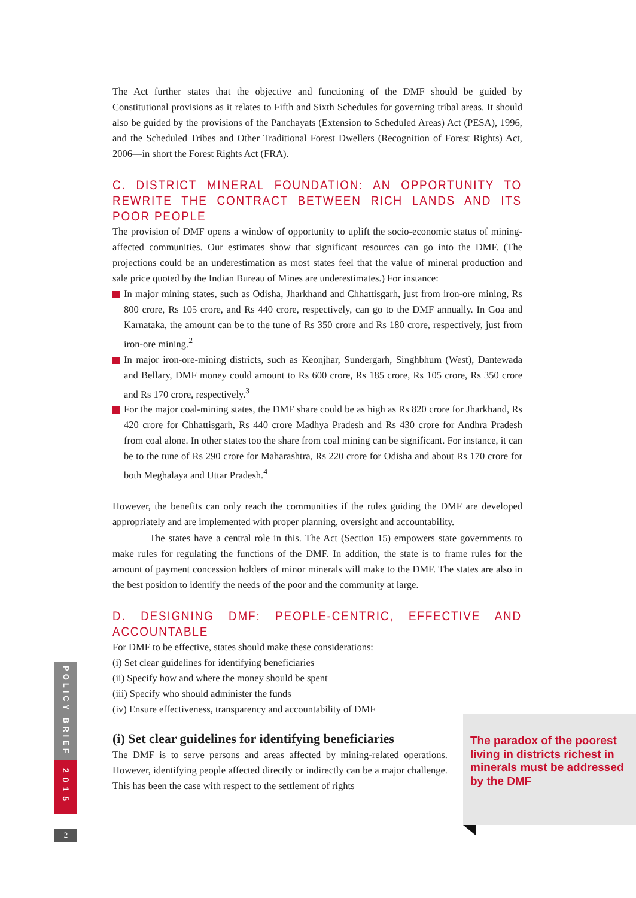The Act further states that the objective and functioning of the DMF should be guided by Constitutional provisions as it relates to Fifth and Sixth Schedules for governing tribal areas. It should also be guided by the provisions of the Panchayats (Extension to Scheduled Areas) Act (PESA), 1996, and the Scheduled Tribes and Other Traditional Forest Dwellers (Recognition of Forest Rights) Act, 2006—in short the Forest Rights Act (FRA).
C. DISTRICT MINERAL FOUNDATION: AN OPPORTUNITY TO REWRITE THE CONTRACT BETWEEN RICH LANDS AND ITS POOR PEOPLE
The provision of DMF opens a window of opportunity to uplift the socio-economic status of mining-affected communities. Our estimates show that significant resources can go into the DMF. (The projections could be an underestimation as most states feel that the value of mineral production and sale price quoted by the Indian Bureau of Mines are underestimates.) For instance:
In major mining states, such as Odisha, Jharkhand and Chhattisgarh, just from iron-ore mining, Rs 800 crore, Rs 105 crore, and Rs 440 crore, respectively, can go to the DMF annually. In Goa and Karnataka, the amount can be to the tune of Rs 350 crore and Rs 180 crore, respectively, just from iron-ore mining.<sup>2</sup>
In major iron-ore-mining districts, such as Keonjhar, Sundergarh, Singhbhum (West), Dantewada and Bellary, DMF money could amount to Rs 600 crore, Rs 185 crore, Rs 105 crore, Rs 350 crore and Rs 170 crore, respectively.<sup>3</sup>
For the major coal-mining states, the DMF share could be as high as Rs 820 crore for Jharkhand, Rs 420 crore for Chhattisgarh, Rs 440 crore Madhya Pradesh and Rs 430 crore for Andhra Pradesh from coal alone. In other states too the share from coal mining can be significant. For instance, it can be to the tune of Rs 290 crore for Maharashtra, Rs 220 crore for Odisha and about Rs 170 crore for both Meghalaya and Uttar Pradesh.<sup>4</sup>
However, the benefits can only reach the communities if the rules guiding the DMF are developed appropriately and are implemented with proper planning, oversight and accountability.
The states have a central role in this. The Act (Section 15) empowers state governments to make rules for regulating the functions of the DMF. In addition, the state is to frame rules for the amount of payment concession holders of minor minerals will make to the DMF. The states are also in the best position to identify the needs of the poor and the community at large.
D. DESIGNING DMF: PEOPLE-CENTRIC, EFFECTIVE AND ACCOUNTABLE
For DMF to be effective, states should make these considerations:
(i) Set clear guidelines for identifying beneficiaries
(ii) Specify how and where the money should be spent
(iii) Specify who should administer the funds
(iv) Ensure effectiveness, transparency and accountability of DMF
(i) Set clear guidelines for identifying beneficiaries
The DMF is to serve persons and areas affected by mining-related operations. However, identifying people affected directly or indirectly can be a major challenge. This has been the case with respect to the settlement of rights
The paradox of the poorest living in districts richest in minerals must be addressed by the DMF
POLICY BRIEF
2015
2